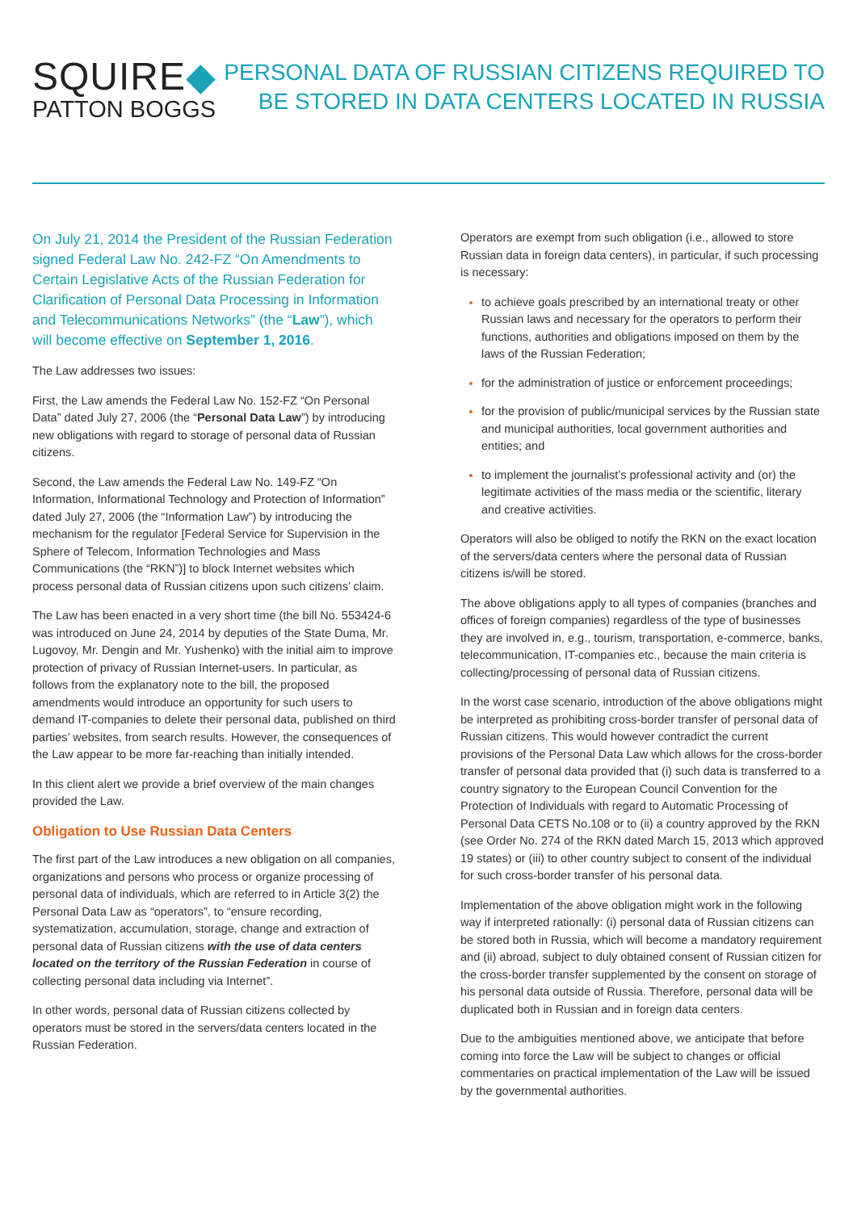SQUIRE◆
PATTON BOGGS
PERSONAL DATA OF RUSSIAN CITIZENS REQUIRED TO
BE STORED IN DATA CENTERS LOCATED IN RUSSIA
On July 21, 2014 the President of the Russian Federation signed Federal Law No. 242-FZ “On Amendments to Certain Legislative Acts of the Russian Federation for Clarification of Personal Data Processing in Information and Telecommunications Networks” (the “Law”), which will become effective on September 1, 2016.
The Law addresses two issues:
First, the Law amends the Federal Law No. 152-FZ “On Personal Data” dated July 27, 2006 (the “Personal Data Law”) by introducing new obligations with regard to storage of personal data of Russian citizens.
Second, the Law amends the Federal Law No. 149-FZ “On Information, Informational Technology and Protection of Information” dated July 27, 2006 (the “Information Law”) by introducing the mechanism for the regulator [Federal Service for Supervision in the Sphere of Telecom, Information Technologies and Mass Communications (the “RKN”)] to block Internet websites which process personal data of Russian citizens upon such citizens’ claim.
The Law has been enacted in a very short time (the bill No. 553424-6 was introduced on June 24, 2014 by deputies of the State Duma, Mr. Lugovoy, Mr. Dengin and Mr. Yushenko) with the initial aim to improve protection of privacy of Russian Internet-users. In particular, as follows from the explanatory note to the bill, the proposed amendments would introduce an opportunity for such users to demand IT-companies to delete their personal data, published on third parties’ websites, from search results. However, the consequences of the Law appear to be more far-reaching than initially intended.
In this client alert we provide a brief overview of the main changes provided the Law.
Obligation to Use Russian Data Centers
The first part of the Law introduces a new obligation on all companies, organizations and persons who process or organize processing of personal data of individuals, which are referred to in Article 3(2) the Personal Data Law as “operators”, to “ensure recording, systematization, accumulation, storage, change and extraction of personal data of Russian citizens with the use of data centers located on the territory of the Russian Federation in course of collecting personal data including via Internet”.
In other words, personal data of Russian citizens collected by operators must be stored in the servers/data centers located in the Russian Federation.
Operators are exempt from such obligation (i.e., allowed to store Russian data in foreign data centers), in particular, if such processing is necessary:
to achieve goals prescribed by an international treaty or other Russian laws and necessary for the operators to perform their functions, authorities and obligations imposed on them by the laws of the Russian Federation;
for the administration of justice or enforcement proceedings;
for the provision of public/municipal services by the Russian state and municipal authorities, local government authorities and entities; and
to implement the journalist’s professional activity and (or) the legitimate activities of the mass media or the scientific, literary and creative activities.
Operators will also be obliged to notify the RKN on the exact location of the servers/data centers where the personal data of Russian citizens is/will be stored.
The above obligations apply to all types of companies (branches and offices of foreign companies) regardless of the type of businesses they are involved in, e.g., tourism, transportation, e-commerce, banks, telecommunication, IT-companies etc., because the main criteria is collecting/processing of personal data of Russian citizens.
In the worst case scenario, introduction of the above obligations might be interpreted as prohibiting cross-border transfer of personal data of Russian citizens. This would however contradict the current provisions of the Personal Data Law which allows for the cross-border transfer of personal data provided that (i) such data is transferred to a country signatory to the European Council Convention for the Protection of Individuals with regard to Automatic Processing of Personal Data CETS No.108 or to (ii) a country approved by the RKN (see Order No. 274 of the RKN dated March 15, 2013 which approved 19 states) or (iii) to other country subject to consent of the individual for such cross-border transfer of his personal data.
Implementation of the above obligation might work in the following way if interpreted rationally: (i) personal data of Russian citizens can be stored both in Russia, which will become a mandatory requirement and (ii) abroad, subject to duly obtained consent of Russian citizen for the cross-border transfer supplemented by the consent on storage of his personal data outside of Russia. Therefore, personal data will be duplicated both in Russian and in foreign data centers.
Due to the ambiguities mentioned above, we anticipate that before coming into force the Law will be subject to changes or official commentaries on practical implementation of the Law will be issued by the governmental authorities.